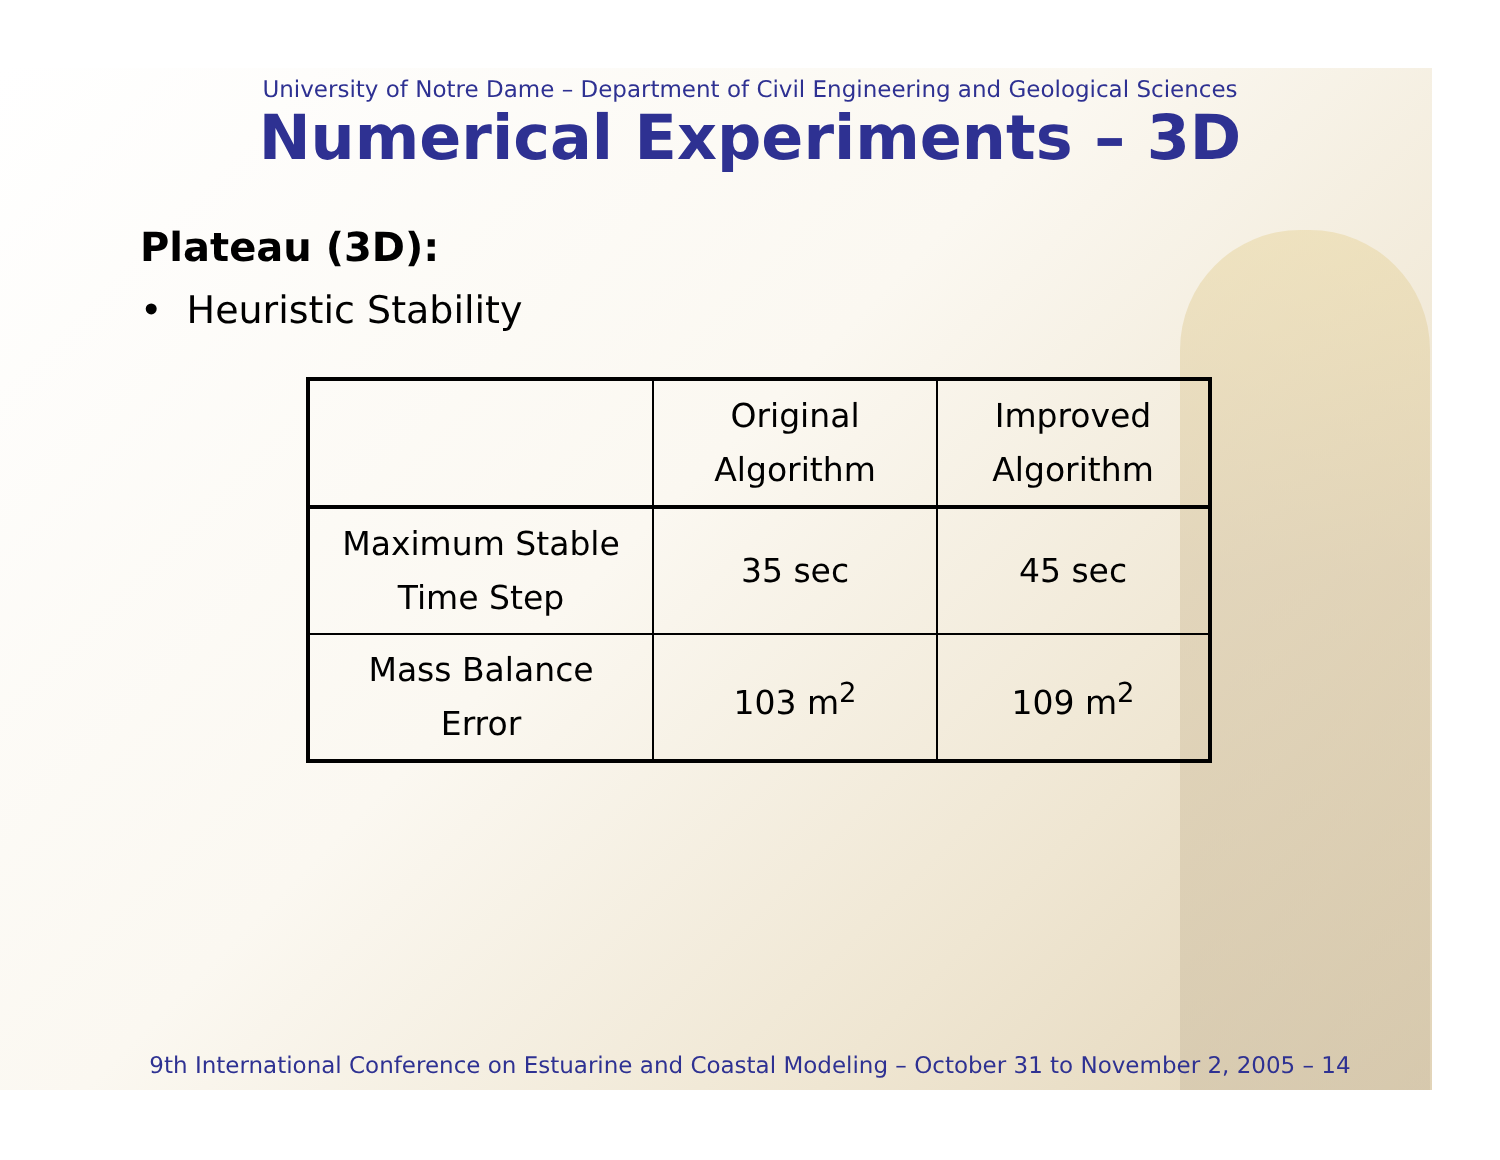University of Notre Dame – Department of Civil Engineering and Geological Sciences
Numerical Experiments – 3D
Plateau (3D):
• Heuristic Stability
| | Original Algorithm | Improved Algorithm |
| Maximum Stable Time Step | 35 sec | 45 sec |
| Mass Balance Error | 103 m<sup>2</sup> | 109 m<sup>2</sup> |
9th International Conference on Estuarine and Coastal Modeling – October 31 to November 2, 2005 – 14